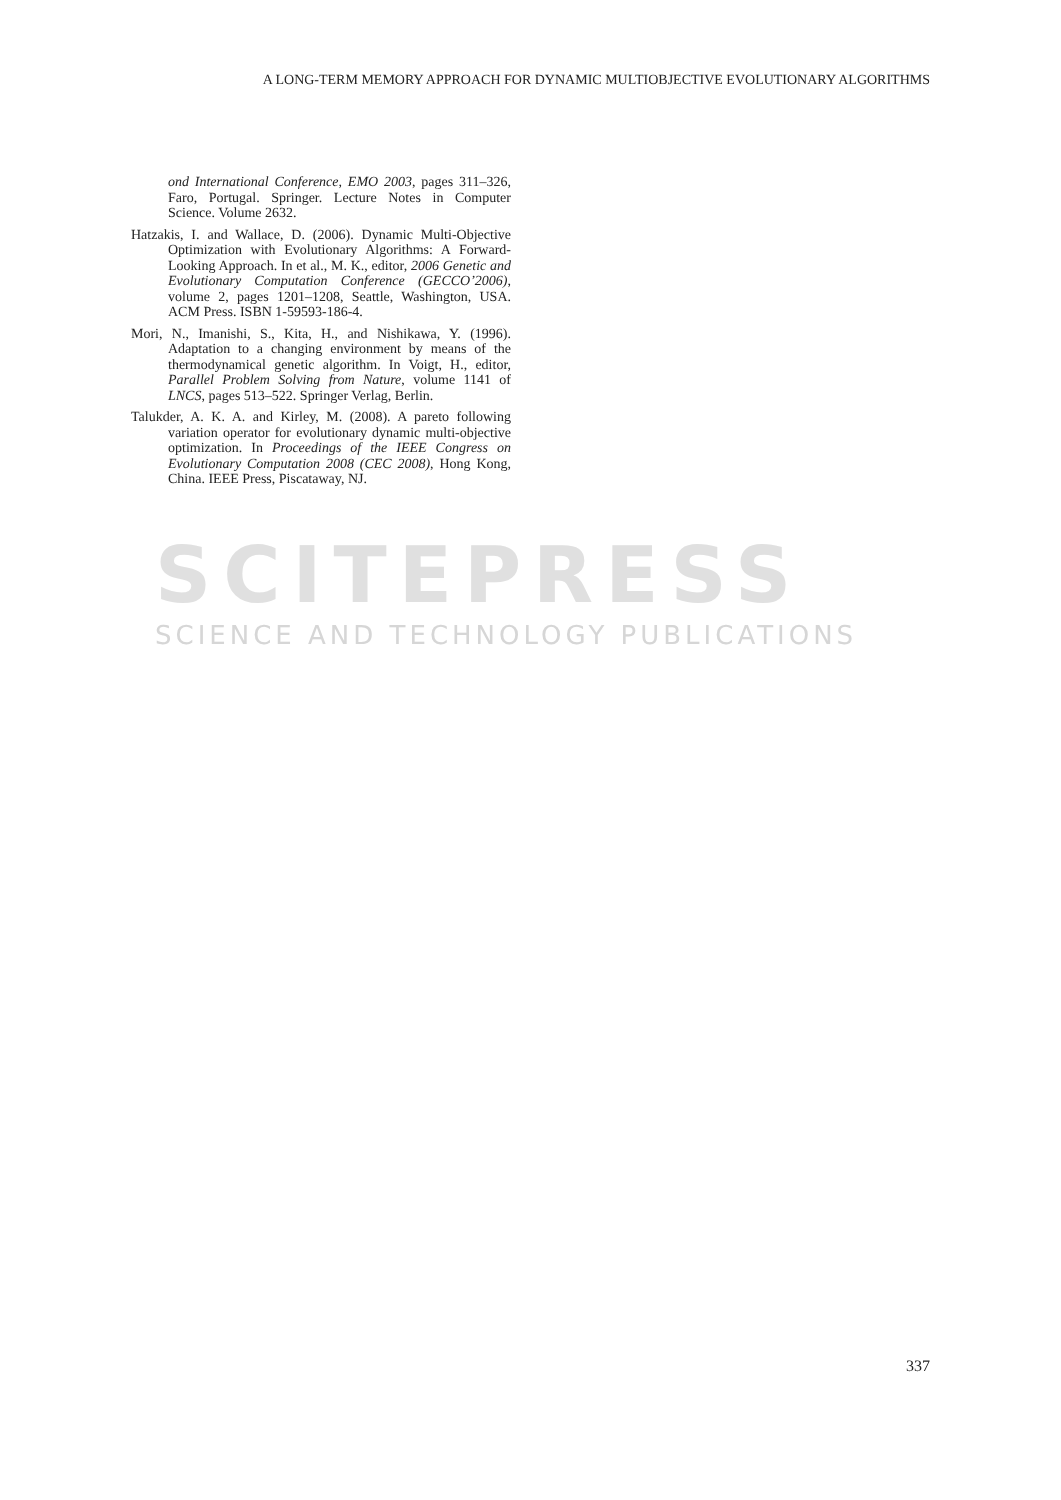A LONG-TERM MEMORY APPROACH FOR DYNAMIC MULTIOBJECTIVE EVOLUTIONARY ALGORITHMS
SCITEPRESS
SCIENCE AND TECHNOLOGY PUBLICATIONS
ond International Conference, EMO 2003, pages 311–326, Faro, Portugal. Springer. Lecture Notes in Computer Science. Volume 2632.
Hatzakis, I. and Wallace, D. (2006). Dynamic Multi-Objective Optimization with Evolutionary Algorithms: A Forward-Looking Approach. In et al., M. K., editor, 2006 Genetic and Evolutionary Computation Conference (GECCO’2006), volume 2, pages 1201–1208, Seattle, Washington, USA. ACM Press. ISBN 1-59593-186-4.
Mori, N., Imanishi, S., Kita, H., and Nishikawa, Y. (1996). Adaptation to a changing environment by means of the thermodynamical genetic algorithm. In Voigt, H., editor, Parallel Problem Solving from Nature, volume 1141 of LNCS, pages 513–522. Springer Verlag, Berlin.
Talukder, A. K. A. and Kirley, M. (2008). A pareto following variation operator for evolutionary dynamic multi-objective optimization. In Proceedings of the IEEE Congress on Evolutionary Computation 2008 (CEC 2008), Hong Kong, China. IEEE Press, Piscataway, NJ.
337